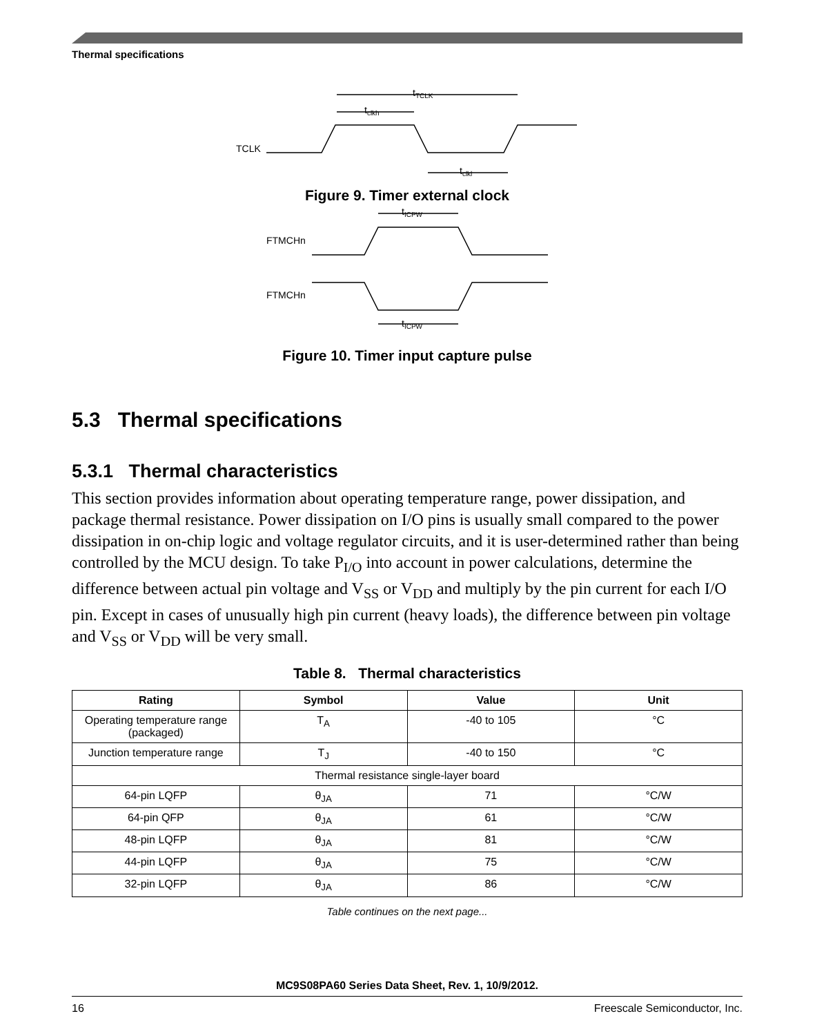Thermal specifications
TCLK
tTCLK
tclkh
tclkl
Figure 9. Timer external clock
FTMCHn
FTMCHn
tICPW
tICPW
Figure 10. Timer input capture pulse
5.3 Thermal specifications
5.3.1 Thermal characteristics
This section provides information about operating temperature range, power dissipation, and package thermal resistance. Power dissipation on I/O pins is usually small compared to the power dissipation in on-chip logic and voltage regulator circuits, and it is user-determined rather than being controlled by the MCU design. To take P<sub>I/O</sub> into account in power calculations, determine the difference between actual pin voltage and V<sub>SS</sub> or V<sub>DD</sub> and multiply by the pin current for each I/O pin. Except in cases of unusually high pin current (heavy loads), the difference between pin voltage and V<sub>SS</sub> or V<sub>DD</sub> will be very small.
Table 8. Thermal characteristics
| Rating | Symbol | Value | Unit |
| --- | --- | --- | --- |
| Operating temperature range (packaged) | T<sub>A</sub> | -40 to 105 | °C |
| Junction temperature range | T<sub>J</sub> | -40 to 150 | °C |
| Thermal resistance single-layer board | | | |
| 64-pin LQFP | θ<sub>JA</sub> | 71 | °C/W |
| 64-pin QFP | θ<sub>JA</sub> | 61 | °C/W |
| 48-pin LQFP | θ<sub>JA</sub> | 81 | °C/W |
| 44-pin LQFP | θ<sub>JA</sub> | 75 | °C/W |
| 32-pin LQFP | θ<sub>JA</sub> | 86 | °C/W |
Table continues on the next page...
MC9S08PA60 Series Data Sheet, Rev. 1, 10/9/2012.
16 Freescale Semiconductor, Inc.